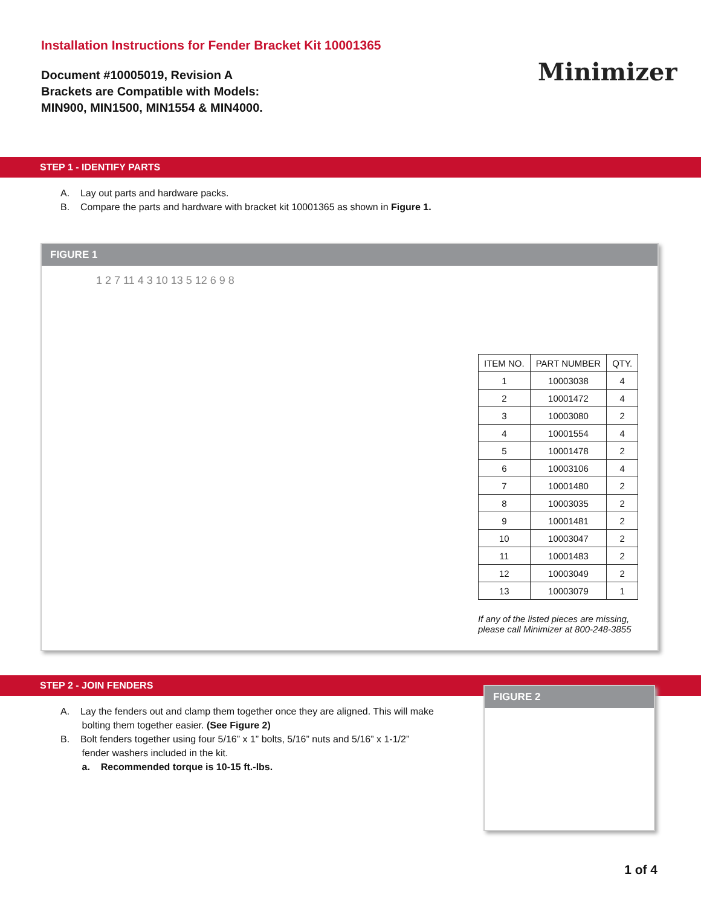Installation Instructions for Fender Bracket Kit 10001365
Document #10005019, Revision A
Brackets are Compatible with Models:
MIN900, MIN1500, MIN1554 & MIN4000.
Minimizer
STEP 1 - IDENTIFY PARTS
A. Lay out parts and hardware packs.
B. Compare the parts and hardware with bracket kit 10001365 as shown in Figure 1.
FIGURE 1
1 2 7 11 4 3 10 13 5 12 6 9 8
| ITEM NO. | PART NUMBER | QTY. |
| --- | --- | --- |
| 1 | 10003038 | 4 |
| 2 | 10001472 | 4 |
| 3 | 10003080 | 2 |
| 4 | 10001554 | 4 |
| 5 | 10001478 | 2 |
| 6 | 10003106 | 4 |
| 7 | 10001480 | 2 |
| 8 | 10003035 | 2 |
| 9 | 10001481 | 2 |
| 10 | 10003047 | 2 |
| 11 | 10001483 | 2 |
| 12 | 10003049 | 2 |
| 13 | 10003079 | 1 |
If any of the listed pieces are missing,
please call Minimizer at 800-248-3855
STEP 2 - JOIN FENDERS
A. Lay the fenders out and clamp them together once they are aligned. This will make
bolting them together easier. (See Figure 2)
B. Bolt fenders together using four 5/16” x 1” bolts, 5/16” nuts and 5/16” x 1-1/2”
fender washers included in the kit.
a. Recommended torque is 10-15 ft.-lbs.
FIGURE 2
1 of 4